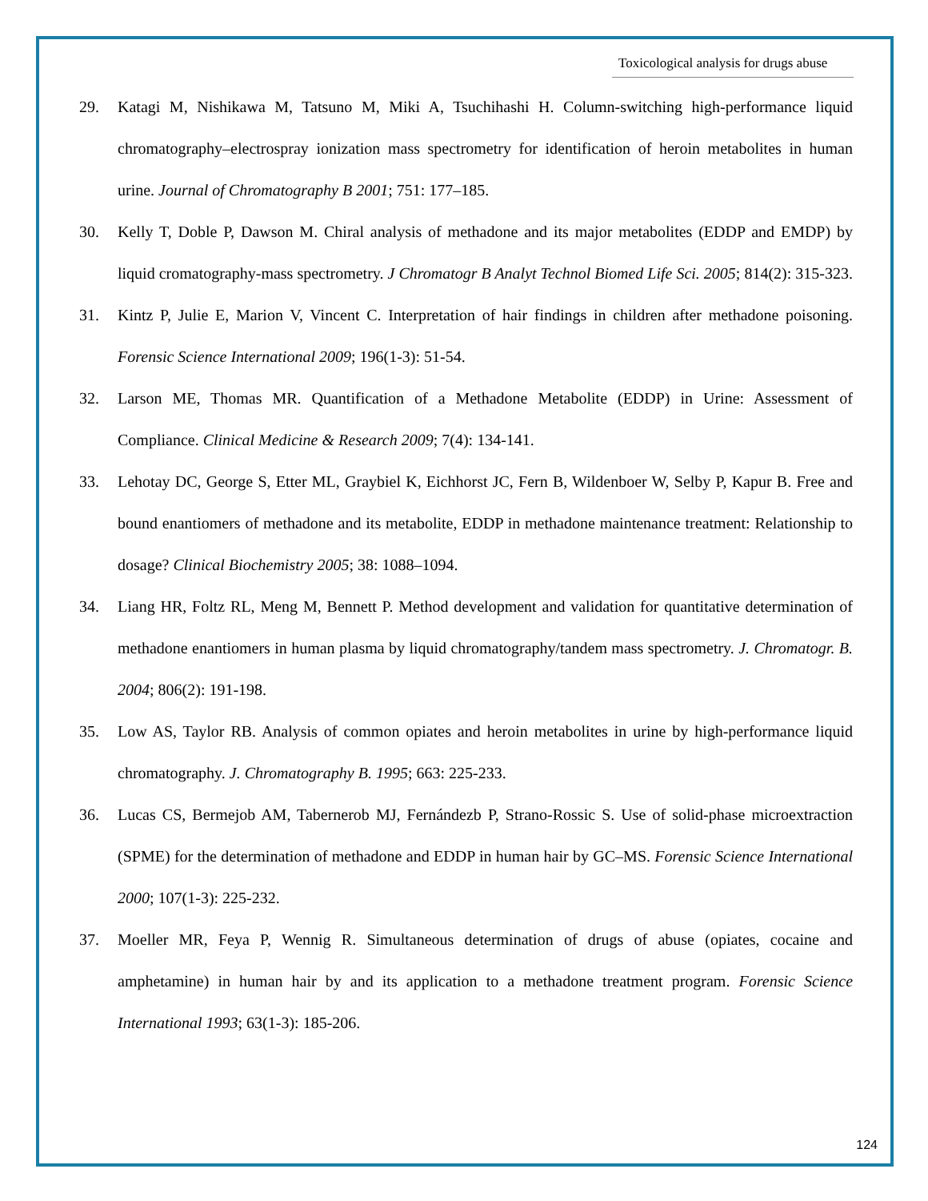Toxicological analysis for drugs abuse
29. Katagi M, Nishikawa M, Tatsuno M, Miki A, Tsuchihashi H. Column-switching high-performance liquid chromatography–electrospray ionization mass spectrometry for identification of heroin metabolites in human urine. Journal of Chromatography B 2001; 751: 177–185.
30. Kelly T, Doble P, Dawson M. Chiral analysis of methadone and its major metabolites (EDDP and EMDP) by liquid cromatography-mass spectrometry. J Chromatogr B Analyt Technol Biomed Life Sci. 2005; 814(2): 315-323.
31. Kintz P, Julie E, Marion V, Vincent C. Interpretation of hair findings in children after methadone poisoning. Forensic Science International 2009; 196(1-3): 51-54.
32. Larson ME, Thomas MR. Quantification of a Methadone Metabolite (EDDP) in Urine: Assessment of Compliance. Clinical Medicine & Research 2009; 7(4): 134-141.
33. Lehotay DC, George S, Etter ML, Graybiel K, Eichhorst JC, Fern B, Wildenboer W, Selby P, Kapur B. Free and bound enantiomers of methadone and its metabolite, EDDP in methadone maintenance treatment: Relationship to dosage? Clinical Biochemistry 2005; 38: 1088–1094.
34. Liang HR, Foltz RL, Meng M, Bennett P. Method development and validation for quantitative determination of methadone enantiomers in human plasma by liquid chromatography/tandem mass spectrometry. J. Chromatogr. B. 2004; 806(2): 191-198.
35. Low AS, Taylor RB. Analysis of common opiates and heroin metabolites in urine by high-performance liquid chromatography. J. Chromatography B. 1995; 663: 225-233.
36. Lucas CS, Bermejob AM, Tabernerob MJ, Fernándezb P, Strano-Rossic S. Use of solid-phase microextraction (SPME) for the determination of methadone and EDDP in human hair by GC–MS. Forensic Science International 2000; 107(1-3): 225-232.
37. Moeller MR, Feya P, Wennig R. Simultaneous determination of drugs of abuse (opiates, cocaine and amphetamine) in human hair by and its application to a methadone treatment program. Forensic Science International 1993; 63(1-3): 185-206.
124